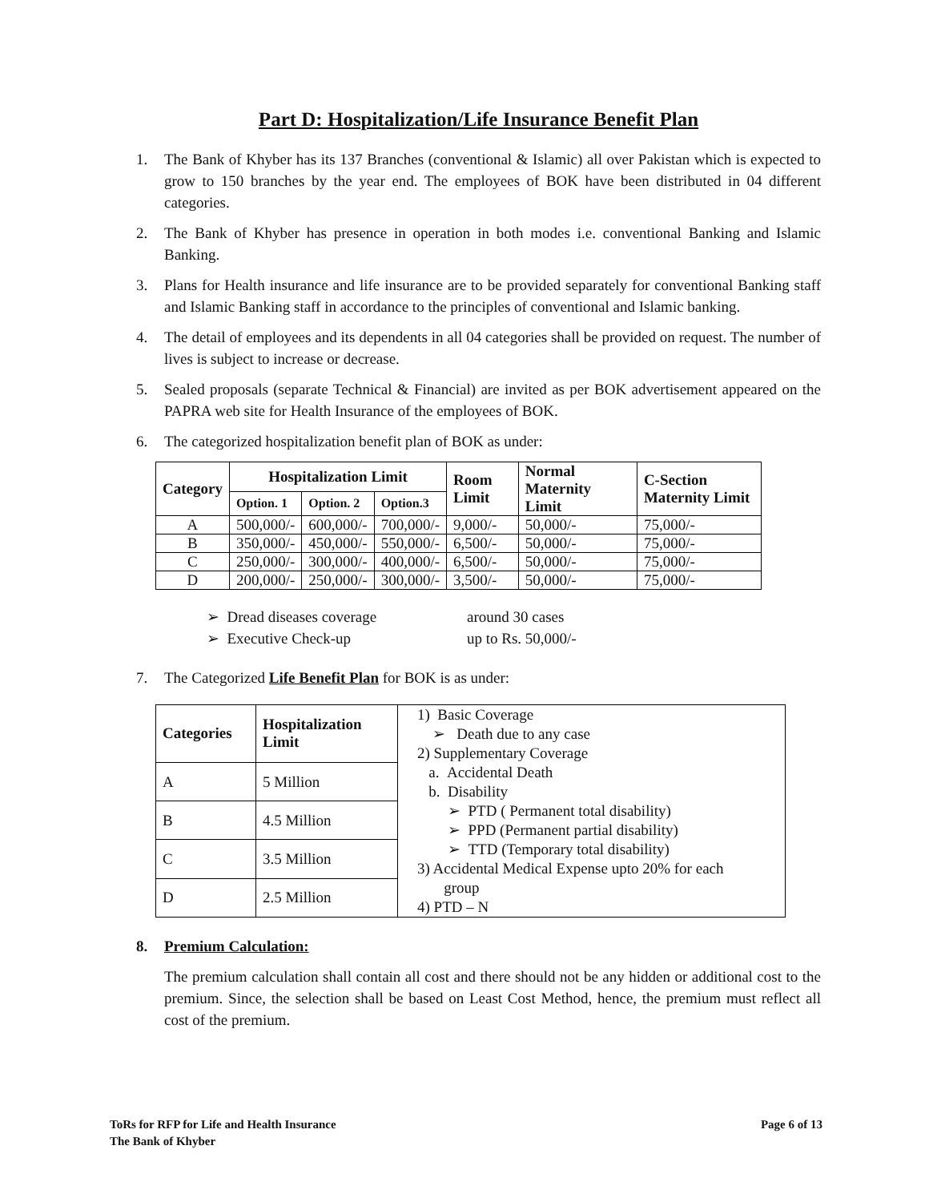Part D: Hospitalization/Life Insurance Benefit Plan
1. The Bank of Khyber has its 137 Branches (conventional & Islamic) all over Pakistan which is expected to grow to 150 branches by the year end. The employees of BOK have been distributed in 04 different categories.
2. The Bank of Khyber has presence in operation in both modes i.e. conventional Banking and Islamic Banking.
3. Plans for Health insurance and life insurance are to be provided separately for conventional Banking staff and Islamic Banking staff in accordance to the principles of conventional and Islamic banking.
4. The detail of employees and its dependents in all 04 categories shall be provided on request. The number of lives is subject to increase or decrease.
5. Sealed proposals (separate Technical & Financial) are invited as per BOK advertisement appeared on the PAPRA web site for Health Insurance of the employees of BOK.
6. The categorized hospitalization benefit plan of BOK as under:
| Category | Hospitalization Limit | | | Room Limit | Normal Maternity Limit | C-Section Maternity Limit |
| --- | --- | --- | --- | --- | --- | --- |
| | Option. 1 | Option. 2 | Option.3 | | | |
| A | 500,000/- | 600,000/- | 700,000/- | 9,000/- | 50,000/- | 75,000/- |
| B | 350,000/- | 450,000/- | 550,000/- | 6,500/- | 50,000/- | 75,000/- |
| C | 250,000/- | 300,000/- | 400,000/- | 6,500/- | 50,000/- | 75,000/- |
| D | 200,000/- | 250,000/- | 300,000/- | 3,500/- | 50,000/- | 75,000/- |
➢ Dread diseases coverage around 30 cases
➢ Executive Check-up up to Rs. 50,000/-
7. The Categorized Life Benefit Plan for BOK is as under:
| Categories | Hospitalization Limit | 1) Basic Coverage ➢ Death due to any case 2) Supplementary Coverage a. Accidental Death b. Disability ➢ PTD ( Permanent total disability) ➢ PPD (Permanent partial disability) ➢ TTD (Temporary total disability) 3) Accidental Medical Expense upto 20% for each group 4) PTD – N |
| A | 5 Million | |
| B | 4.5 Million | |
| C | 3.5 Million | |
| D | 2.5 Million | |
8. Premium Calculation:
The premium calculation shall contain all cost and there should not be any hidden or additional cost to the premium. Since, the selection shall be based on Least Cost Method, hence, the premium must reflect all cost of the premium.
ToRs for RFP for Life and Health Insurance
The Bank of Khyber
Page 6 of 13